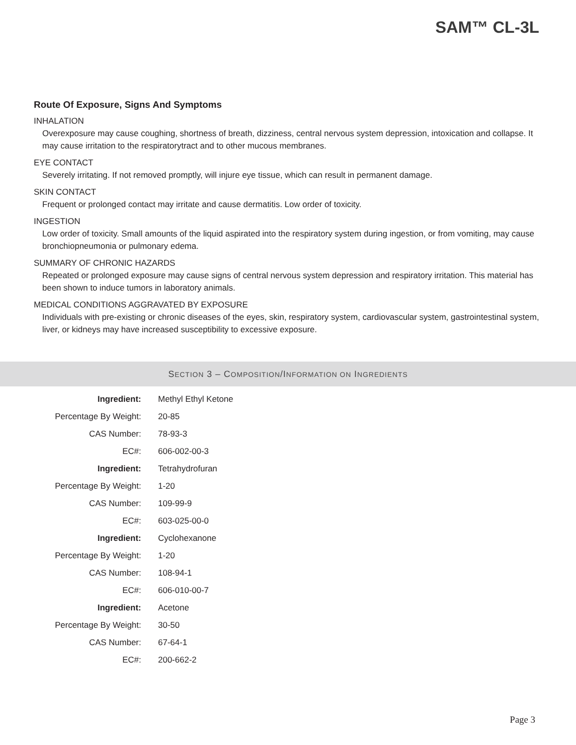SAM™ CL-3L
Route Of Exposure, Signs And Symptoms
INHALATION
Overexposure may cause coughing, shortness of breath, dizziness, central nervous system depression, intoxication and collapse. It may cause irritation to the respiratorytract and to other mucous membranes.
EYE CONTACT
Severely irritating. If not removed promptly, will injure eye tissue, which can result in permanent damage.
SKIN CONTACT
Frequent or prolonged contact may irritate and cause dermatitis. Low order of toxicity.
INGESTION
Low order of toxicity. Small amounts of the liquid aspirated into the respiratory system during ingestion, or from vomiting, may cause bronchiopneumonia or pulmonary edema.
SUMMARY OF CHRONIC HAZARDS
Repeated or prolonged exposure may cause signs of central nervous system depression and respiratory irritation. This material has been shown to induce tumors in laboratory animals.
MEDICAL CONDITIONS AGGRAVATED BY EXPOSURE
Individuals with pre-existing or chronic diseases of the eyes, skin, respiratory system, cardiovascular system, gastrointestinal system, liver, or kidneys may have increased susceptibility to excessive exposure.
SECTION 3 – COMPOSITION/INFORMATION ON INGREDIENTS
| Ingredient: | Methyl Ethyl Ketone |
| Percentage By Weight: | 20-85 |
| CAS Number: | 78-93-3 |
| EC#: | 606-002-00-3 |
| Ingredient: | Tetrahydrofuran |
| Percentage By Weight: | 1-20 |
| CAS Number: | 109-99-9 |
| EC#: | 603-025-00-0 |
| Ingredient: | Cyclohexanone |
| Percentage By Weight: | 1-20 |
| CAS Number: | 108-94-1 |
| EC#: | 606-010-00-7 |
| Ingredient: | Acetone |
| Percentage By Weight: | 30-50 |
| CAS Number: | 67-64-1 |
| EC#: | 200-662-2 |
Page 3